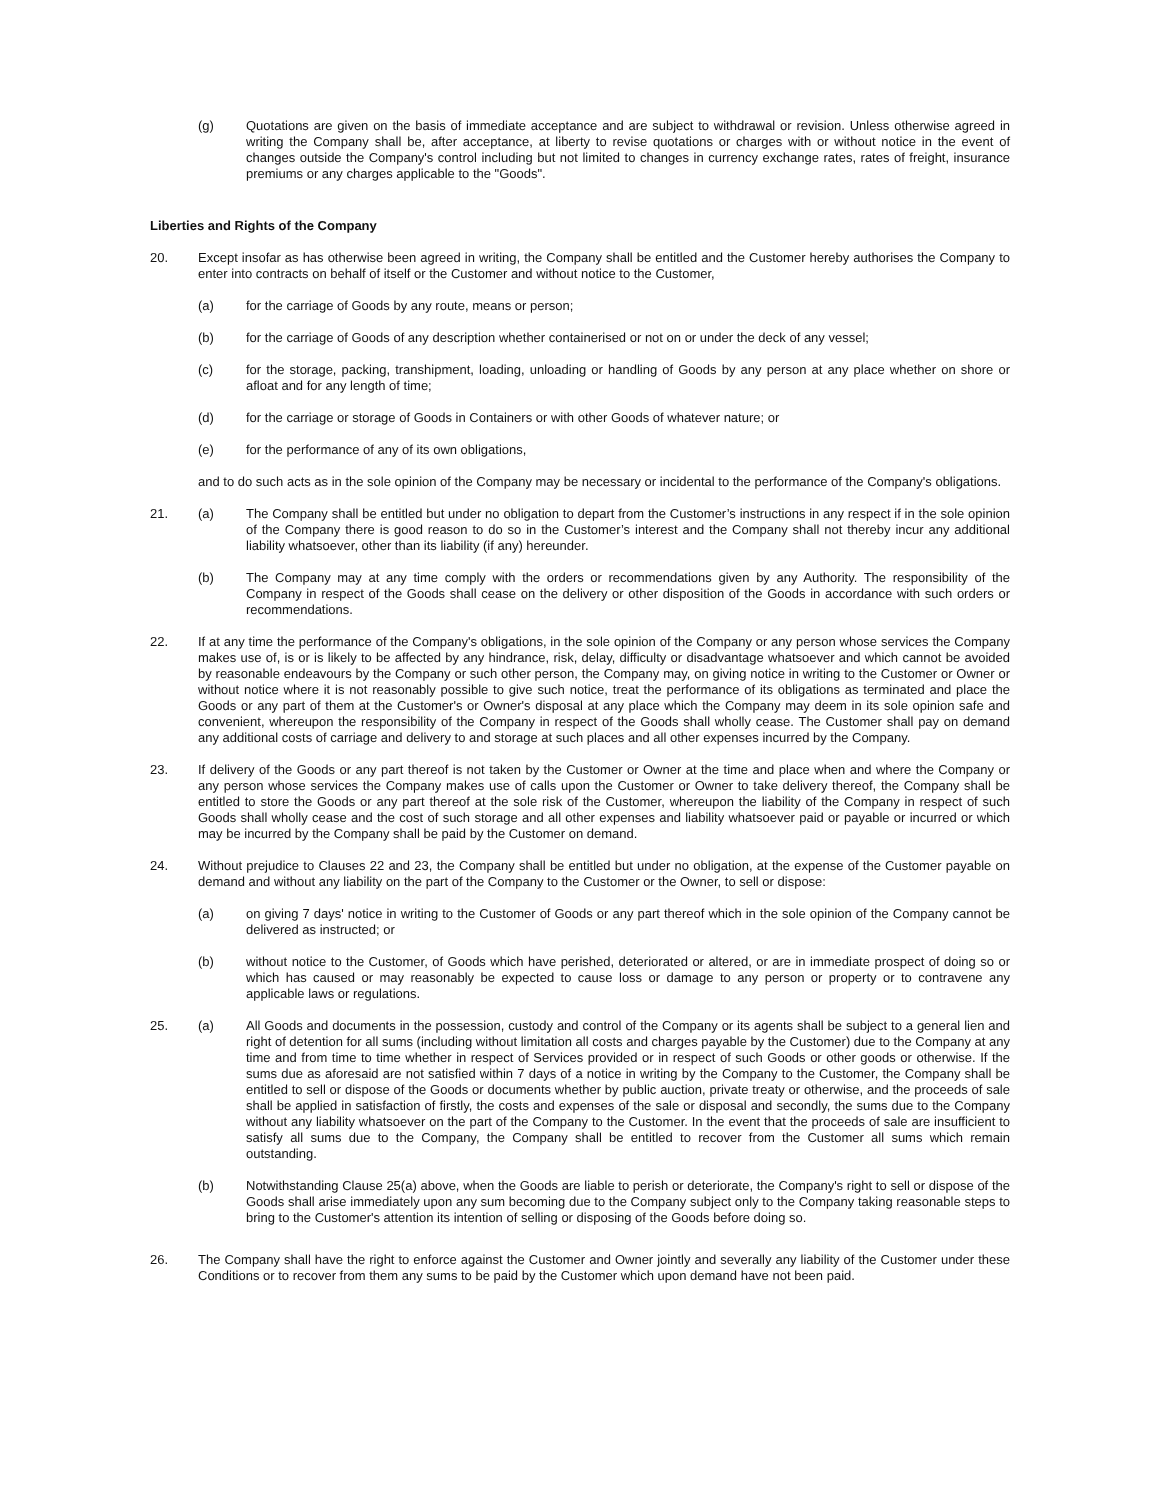(g) Quotations are given on the basis of immediate acceptance and are subject to withdrawal or revision. Unless otherwise agreed in writing the Company shall be, after acceptance, at liberty to revise quotations or charges with or without notice in the event of changes outside the Company's control including but not limited to changes in currency exchange rates, rates of freight, insurance premiums or any charges applicable to the "Goods".
Liberties and Rights of the Company
20. Except insofar as has otherwise been agreed in writing, the Company shall be entitled and the Customer hereby authorises the Company to enter into contracts on behalf of itself or the Customer and without notice to the Customer,
(a) for the carriage of Goods by any route, means or person;
(b) for the carriage of Goods of any description whether containerised or not on or under the deck of any vessel;
(c) for the storage, packing, transhipment, loading, unloading or handling of Goods by any person at any place whether on shore or afloat and for any length of time;
(d) for the carriage or storage of Goods in Containers or with other Goods of whatever nature; or
(e) for the performance of any of its own obligations,
and to do such acts as in the sole opinion of the Company may be necessary or incidental to the performance of the Company's obligations.
21. (a) The Company shall be entitled but under no obligation to depart from the Customer’s instructions in any respect if in the sole opinion of the Company there is good reason to do so in the Customer’s interest and the Company shall not thereby incur any additional liability whatsoever, other than its liability (if any) hereunder.
(b) The Company may at any time comply with the orders or recommendations given by any Authority. The responsibility of the Company in respect of the Goods shall cease on the delivery or other disposition of the Goods in accordance with such orders or recommendations.
22. If at any time the performance of the Company's obligations, in the sole opinion of the Company or any person whose services the Company makes use of, is or is likely to be affected by any hindrance, risk, delay, difficulty or disadvantage whatsoever and which cannot be avoided by reasonable endeavours by the Company or such other person, the Company may, on giving notice in writing to the Customer or Owner or without notice where it is not reasonably possible to give such notice, treat the performance of its obligations as terminated and place the Goods or any part of them at the Customer's or Owner's disposal at any place which the Company may deem in its sole opinion safe and convenient, whereupon the responsibility of the Company in respect of the Goods shall wholly cease. The Customer shall pay on demand any additional costs of carriage and delivery to and storage at such places and all other expenses incurred by the Company.
23. If delivery of the Goods or any part thereof is not taken by the Customer or Owner at the time and place when and where the Company or any person whose services the Company makes use of calls upon the Customer or Owner to take delivery thereof, the Company shall be entitled to store the Goods or any part thereof at the sole risk of the Customer, whereupon the liability of the Company in respect of such Goods shall wholly cease and the cost of such storage and all other expenses and liability whatsoever paid or payable or incurred or which may be incurred by the Company shall be paid by the Customer on demand.
24. Without prejudice to Clauses 22 and 23, the Company shall be entitled but under no obligation, at the expense of the Customer payable on demand and without any liability on the part of the Company to the Customer or the Owner, to sell or dispose:
(a) on giving 7 days' notice in writing to the Customer of Goods or any part thereof which in the sole opinion of the Company cannot be delivered as instructed; or
(b) without notice to the Customer, of Goods which have perished, deteriorated or altered, or are in immediate prospect of doing so or which has caused or may reasonably be expected to cause loss or damage to any person or property or to contravene any applicable laws or regulations.
25. (a) All Goods and documents in the possession, custody and control of the Company or its agents shall be subject to a general lien and right of detention for all sums (including without limitation all costs and charges payable by the Customer) due to the Company at any time and from time to time whether in respect of Services provided or in respect of such Goods or other goods or otherwise. If the sums due as aforesaid are not satisfied within 7 days of a notice in writing by the Company to the Customer, the Company shall be entitled to sell or dispose of the Goods or documents whether by public auction, private treaty or otherwise, and the proceeds of sale shall be applied in satisfaction of firstly, the costs and expenses of the sale or disposal and secondly, the sums due to the Company without any liability whatsoever on the part of the Company to the Customer. In the event that the proceeds of sale are insufficient to satisfy all sums due to the Company, the Company shall be entitled to recover from the Customer all sums which remain outstanding.
(b) Notwithstanding Clause 25(a) above, when the Goods are liable to perish or deteriorate, the Company's right to sell or dispose of the Goods shall arise immediately upon any sum becoming due to the Company subject only to the Company taking reasonable steps to bring to the Customer's attention its intention of selling or disposing of the Goods before doing so.
26. The Company shall have the right to enforce against the Customer and Owner jointly and severally any liability of the Customer under these Conditions or to recover from them any sums to be paid by the Customer which upon demand have not been paid.